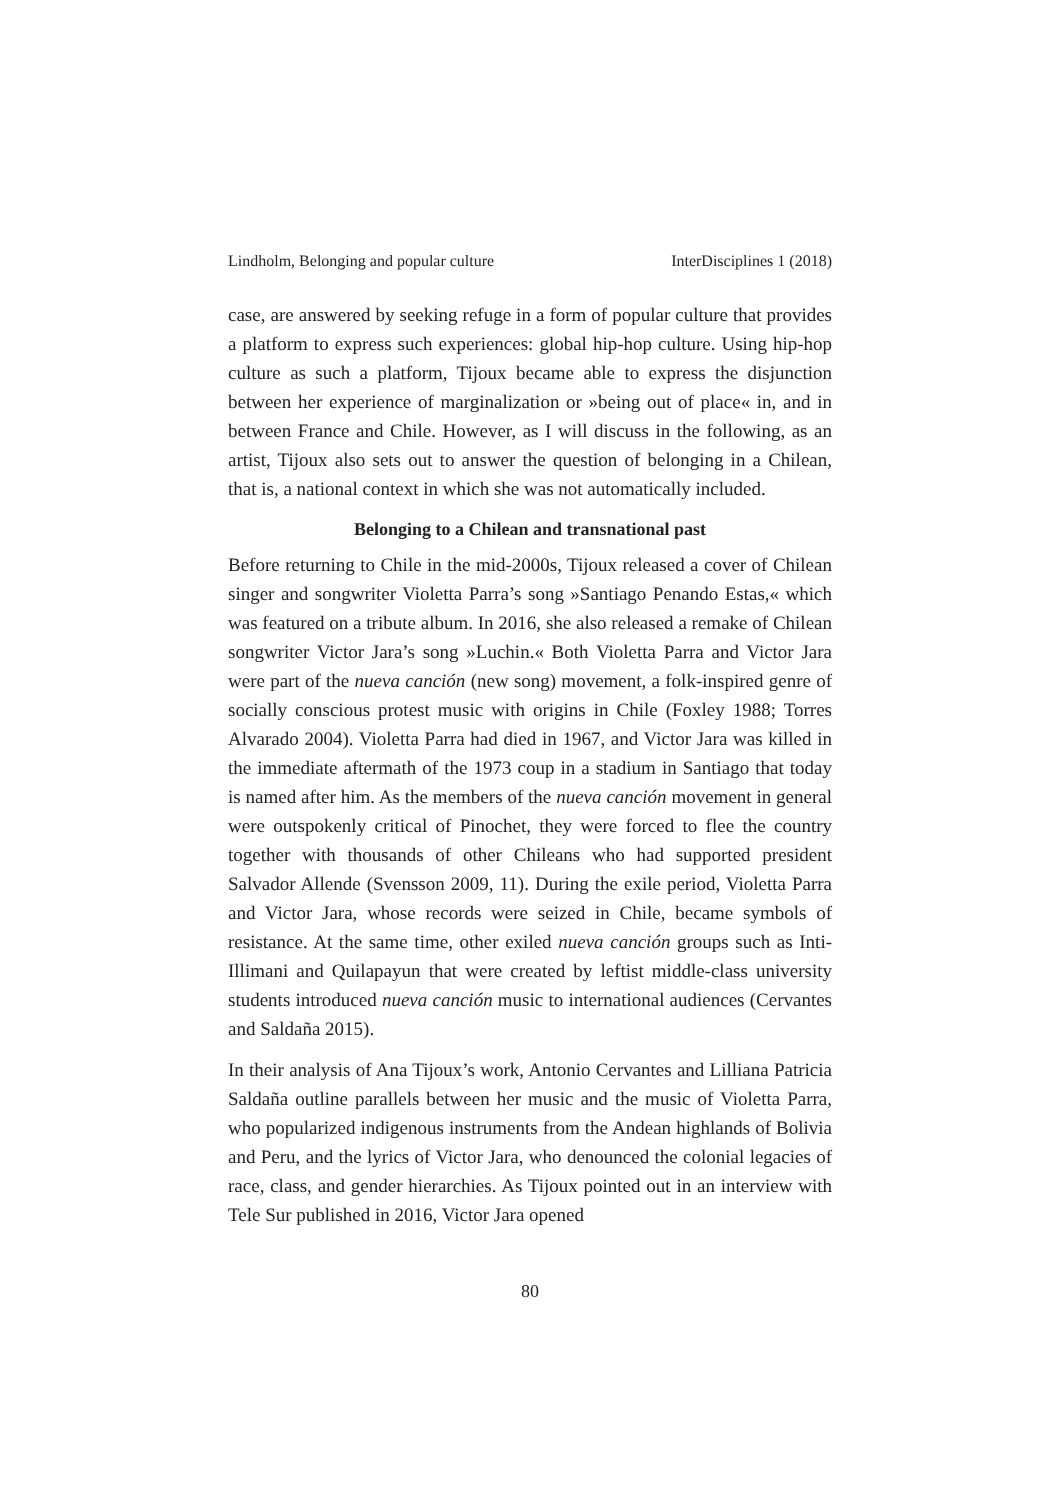Lindholm, Belonging and popular culture InterDisciplines 1 (2018)
case, are answered by seeking refuge in a form of popular culture that provides a platform to express such experiences: global hip-hop culture. Using hip-hop culture as such a platform, Tijoux became able to express the disjunction between her experience of marginalization or »being out of place« in, and in between France and Chile. However, as I will discuss in the following, as an artist, Tijoux also sets out to answer the question of belonging in a Chilean, that is, a national context in which she was not automatically included.
Belonging to a Chilean and transnational past
Before returning to Chile in the mid-2000s, Tijoux released a cover of Chilean singer and songwriter Violetta Parra’s song »Santiago Penando Estas,« which was featured on a tribute album. In 2016, she also released a remake of Chilean songwriter Victor Jara’s song »Luchin.« Both Violetta Parra and Victor Jara were part of the nueva canción (new song) movement, a folk-inspired genre of socially conscious protest music with origins in Chile (Foxley 1988; Torres Alvarado 2004). Violetta Parra had died in 1967, and Victor Jara was killed in the immediate aftermath of the 1973 coup in a stadium in Santiago that today is named after him. As the members of the nueva canción movement in general were outspokenly critical of Pinochet, they were forced to flee the country together with thousands of other Chileans who had supported president Salvador Allende (Svensson 2009, 11). During the exile period, Violetta Parra and Victor Jara, whose records were seized in Chile, became symbols of resistance. At the same time, other exiled nueva canción groups such as Inti-Illimani and Quilapayun that were created by leftist middle-class university students introduced nueva canción music to international audiences (Cervantes and Saldaña 2015).
In their analysis of Ana Tijoux’s work, Antonio Cervantes and Lilliana Patricia Saldaña outline parallels between her music and the music of Violetta Parra, who popularized indigenous instruments from the Andean highlands of Bolivia and Peru, and the lyrics of Victor Jara, who denounced the colonial legacies of race, class, and gender hierarchies. As Tijoux pointed out in an interview with Tele Sur published in 2016, Victor Jara opened
80